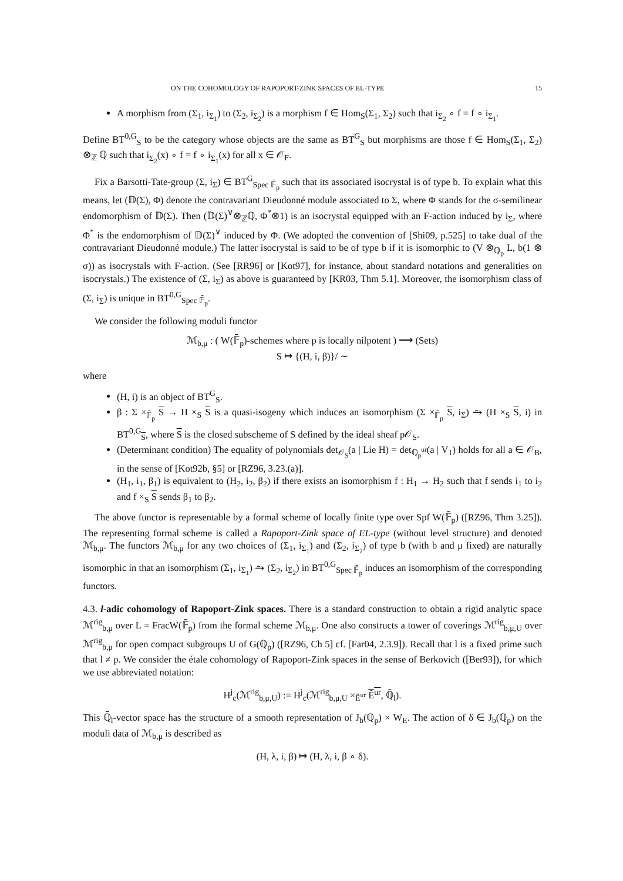ON THE COHOMOLOGY OF RAPOPORT-ZINK SPACES OF EL-TYPE 15
A morphism from (Σ<sub>1</sub>, i<sub>Σ<sub>1</sub></sub>) to (Σ<sub>2</sub>, i<sub>Σ<sub>2</sub></sub>) is a morphism f ∈ Hom<sub>S</sub>(Σ<sub>1</sub>, Σ<sub>2</sub>) such that i<sub>Σ<sub>2</sub></sub> ∘ f = f ∘ i<sub>Σ<sub>1</sub></sub>.
Define BT<sup>0,G</sup><sub>S</sub> to be the category whose objects are the same as BT<sup>G</sup><sub>S</sub> but morphisms are those f ∈ Hom<sub>S</sub>(Σ<sub>1</sub>, Σ<sub>2</sub>) ⊗<sub>ℤ</sub> ℚ such that i<sub>Σ<sub>2</sub></sub>(x) ∘ f = f ∘ i<sub>Σ<sub>1</sub></sub>(x) for all x ∈ 𝒪<sub>F</sub>.
Fix a Barsotti-Tate-group (Σ, i<sub>Σ</sub>) ∈ BT<sup>G</sup><sub>Spec 𝔽̄<sub>p</sub></sub> such that its associated isocrystal is of type b. To explain what this means, let (𝔻(Σ), Φ) denote the contravariant Dieudonné module associated to Σ, where Φ stands for the σ-semilinear endomorphism of 𝔻(Σ). Then (𝔻(Σ)<sup>∨</sup>⊗<sub>ℤ</sub>ℚ, Φ<sup>*</sup>⊗1) is an isocrystal equipped with an F-action induced by i<sub>Σ</sub>, where Φ<sup>*</sup> is the endomorphism of 𝔻(Σ)<sup>∨</sup> induced by Φ. (We adopted the convention of [Shi09, p.525] to take dual of the contravariant Dieudonné module.) The latter isocrystal is said to be of type b if it is isomorphic to (V ⊗<sub>ℚ<sub>p</sub></sub> L, b(1 ⊗ σ)) as isocrystals with F-action. (See [RR96] or [Kot97], for instance, about standard notations and generalities on isocrystals.) The existence of (Σ, i<sub>Σ</sub>) as above is guaranteed by [KR03, Thm 5.1]. Moreover, the isomorphism class of (Σ, i<sub>Σ</sub>) is unique in BT<sup>0,G</sup><sub>Spec 𝔽̄<sub>p</sub></sub>.
We consider the following moduli functor
ℳ<sub>b,μ</sub> : ( W(𝔽̄<sub>p</sub>)-schemes where p is locally nilpotent ) ⟶ (Sets)
S ↦ {(H, i, β)}/ ∼
where
(H, i) is an object of BT<sup>G</sup><sub>S</sub>.
β : Σ ×<sub>𝔽̄<sub>p</sub></sub> S → H ×<sub>S</sub> S is a quasi-isogeny which induces an isomorphism (Σ ×<sub>𝔽̄<sub>p</sub></sub> S, i<sub>Σ</sub>) ⥲ (H ×<sub>S</sub> S, i) in BT<sup>0,G</sup><sub>S</sub>, where S is the closed subscheme of S defined by the ideal sheaf p𝒪<sub>S</sub>.
(Determinant condition) The equality of polynomials det<sub>𝒪<sub>S</sub></sub>(a | Lie H) = det<sub>ℚ<sub>p</sub><sup>ur</sup></sub>(a | V<sub>1</sub>) holds for all a ∈ 𝒪<sub>B</sub>, in the sense of [Kot92b, §5] or [RZ96, 3.23.(a)].
(H<sub>1</sub>, i<sub>1</sub>, β<sub>1</sub>) is equivalent to (H<sub>2</sub>, i<sub>2</sub>, β<sub>2</sub>) if there exists an isomorphism f : H<sub>1</sub> → H<sub>2</sub> such that f sends i<sub>1</sub> to i<sub>2</sub> and f ×<sub>S</sub> S sends β<sub>1</sub> to β<sub>2</sub>.
The above functor is representable by a formal scheme of locally finite type over Spf W(𝔽̄<sub>p</sub>) ([RZ96, Thm 3.25]). The representing formal scheme is called a Rapoport-Zink space of EL-type (without level structure) and denoted ℳ<sub>b,μ</sub>. The functors ℳ<sub>b,μ</sub> for any two choices of (Σ<sub>1</sub>, i<sub>Σ<sub>1</sub></sub>) and (Σ<sub>2</sub>, i<sub>Σ<sub>2</sub></sub>) of type b (with b and μ fixed) are naturally isomorphic in that an isomorphism (Σ<sub>1</sub>, i<sub>Σ<sub>1</sub></sub>) ⥲ (Σ<sub>2</sub>, i<sub>Σ<sub>2</sub></sub>) in BT<sup>0,G</sup><sub>Spec 𝔽̄<sub>p</sub></sub> induces an isomorphism of the corresponding functors.
4.3. l-adic cohomology of Rapoport-Zink spaces. There is a standard construction to obtain a rigid analytic space ℳ<sup>rig</sup><sub>b,μ</sub> over L = FracW(𝔽̄<sub>p</sub>) from the formal scheme ℳ<sub>b,μ</sub>. One also constructs a tower of coverings ℳ<sup>rig</sup><sub>b,μ,U</sub> over ℳ<sup>rig</sup><sub>b,μ</sub> for open compact subgroups U of G(ℚ<sub>p</sub>) ([RZ96, Ch 5] cf. [Far04, 2.3.9]). Recall that l is a fixed prime such that l ≠ p. We consider the étale cohomology of Rapoport-Zink spaces in the sense of Berkovich ([Ber93]), for which we use abbreviated notation:
H<sup>j</sup><sub>c</sub>(ℳ<sup>rig</sup><sub>b,μ,U</sub>) := H<sup>j</sup><sub>c</sub>(ℳ<sup>rig</sup><sub>b,μ,U</sub> ×<sub>Ê<sup>ur</sup></sub> Ê<sup>ur</sup>, ℚ̄<sub>l</sub>).
This ℚ̄<sub>l</sub>-vector space has the structure of a smooth representation of J<sub>b</sub>(ℚ<sub>p</sub>) × W<sub>E</sub>. The action of δ ∈ J<sub>b</sub>(ℚ<sub>p</sub>) on the moduli data of ℳ<sub>b,μ</sub> is described as
(H, λ, i, β) ↦ (H, λ, i, β ∘ δ).